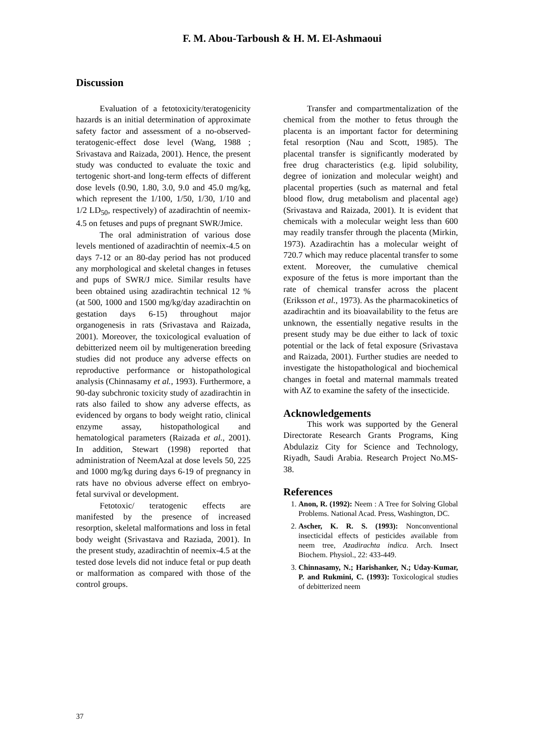F. M. Abou-Tarboush & H. M. El-Ashmaoui
Discussion
Evaluation of a fetotoxicity/teratogenicity hazards is an initial determination of approximate safety factor and assessment of a no-observed-teratogenic-effect dose level (Wang, 1988 ; Srivastava and Raizada, 2001). Hence, the present study was conducted to evaluate the toxic and tertogenic short-and long-term effects of different dose levels (0.90, 1.80, 3.0, 9.0 and 45.0 mg/kg, which represent the 1/100, 1/50, 1/30, 1/10 and 1/2 LD<sub>50</sub>, respectively) of azadirachtin of neemix-4.5 on fetuses and pups of pregnant SWR/Jmice.
The oral administration of various dose levels mentioned of azadirachtin of neemix-4.5 on days 7-12 or an 80-day period has not produced any morphological and skeletal changes in fetuses and pups of SWR/J mice. Similar results have been obtained using azadirachtin technical 12 % (at 500, 1000 and 1500 mg/kg/day azadirachtin on gestation days 6-15) throughout major organogenesis in rats (Srivastava and Raizada, 2001). Moreover, the toxicological evaluation of debitterized neem oil by multigeneration breeding studies did not produce any adverse effects on reproductive performance or histopathological analysis (Chinnasamy et al., 1993). Furthermore, a 90-day subchronic toxicity study of azadirachtin in rats also failed to show any adverse effects, as evidenced by organs to body weight ratio, clinical enzyme assay, histopathological and hematological parameters (Raizada et al., 2001). In addition, Stewart (1998) reported that administration of NeemAzal at dose levels 50, 225 and 1000 mg/kg during days 6-19 of pregnancy in rats have no obvious adverse effect on embryo-fetal survival or development.
Fetotoxic/ teratogenic effects are manifested by the presence of increased resorption, skeletal malformations and loss in fetal body weight (Srivastava and Raziada, 2001). In the present study, azadirachtin of neemix-4.5 at the tested dose levels did not induce fetal or pup death or malformation as compared with those of the control groups.
Transfer and compartmentalization of the chemical from the mother to fetus through the placenta is an important factor for determining fetal resorption (Nau and Scott, 1985). The placental transfer is significantly moderated by free drug characteristics (e.g. lipid solubility, degree of ionization and molecular weight) and placental properties (such as maternal and fetal blood flow, drug metabolism and placental age) (Srivastava and Raizada, 2001). It is evident that chemicals with a molecular weight less than 600 may readily transfer through the placenta (Mirkin, 1973). Azadirachtin has a molecular weight of 720.7 which may reduce placental transfer to some extent. Moreover, the cumulative chemical exposure of the fetus is more important than the rate of chemical transfer across the placent (Eriksson et al., 1973). As the pharmacokinetics of azadirachtin and its bioavailability to the fetus are unknown, the essentially negative results in the present study may be due either to lack of toxic potential or the lack of fetal exposure (Srivastava and Raizada, 2001). Further studies are needed to investigate the histopathological and biochemical changes in foetal and maternal mammals treated with AZ to examine the safety of the insecticide.
Acknowledgements
This work was supported by the General Directorate Research Grants Programs, King Abdulaziz City for Science and Technology, Riyadh, Saudi Arabia. Research Project No.MS-38.
References
1. Anon, R. (1992): Neem : A Tree for Solving Global Problems. National Acad. Press, Washington, DC.
2. Ascher, K. R. S. (1993): Nonconventional insecticidal effects of pesticides available from neem tree, Azadirachta indica. Arch. Insect Biochem. Physiol., 22: 433-449.
3. Chinnasamy, N.; Harishanker, N.; Uday-Kumar, P. and Rukmini, C. (1993): Toxicological studies of debitterized neem
37